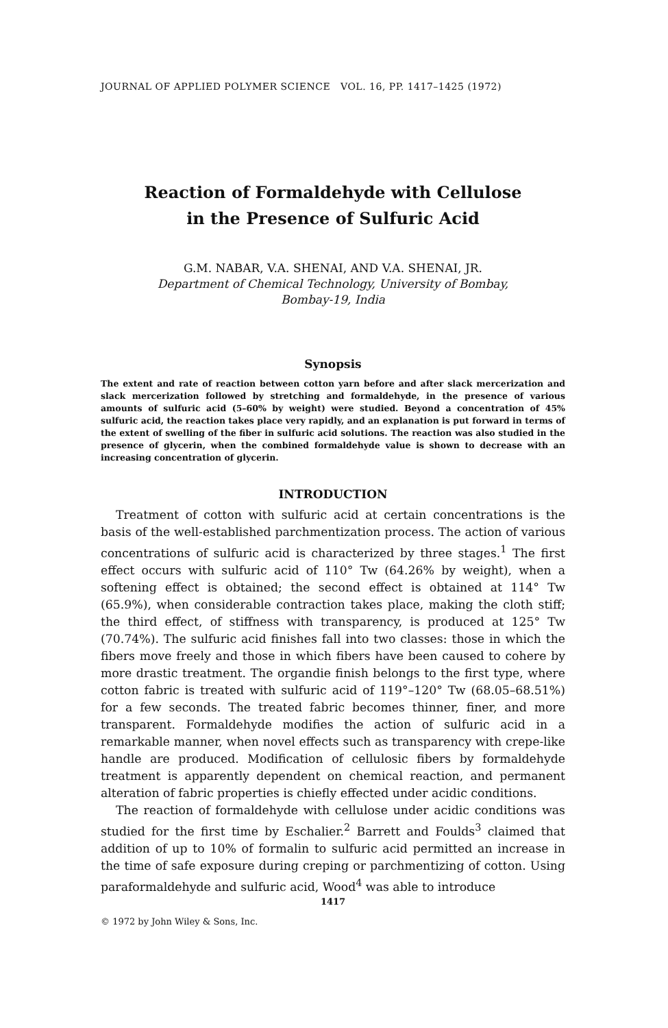JOURNAL OF APPLIED POLYMER SCIENCE VOL. 16, PP. 1417–1425 (1972)
Reaction of Formaldehyde with Cellulose
in the Presence of Sulfuric Acid
G.M. NABAR, V.A. SHENAI, AND V.A. SHENAI, JR.
Department of Chemical Technology, University of Bombay,
Bombay-19, India
Synopsis
The extent and rate of reaction between cotton yarn before and after slack mercerization and slack mercerization followed by stretching and formaldehyde, in the presence of various amounts of sulfuric acid (5–60% by weight) were studied. Beyond a concentration of 45% sulfuric acid, the reaction takes place very rapidly, and an explanation is put forward in terms of the extent of swelling of the fiber in sulfuric acid solutions. The reaction was also studied in the presence of glycerin, when the combined formaldehyde value is shown to decrease with an increasing concentration of glycerin.
INTRODUCTION
Treatment of cotton with sulfuric acid at certain concentrations is the basis of the well-established parchmentization process. The action of various concentrations of sulfuric acid is characterized by three stages.<sup>1</sup> The first effect occurs with sulfuric acid of 110° Tw (64.26% by weight), when a softening effect is obtained; the second effect is obtained at 114° Tw (65.9%), when considerable contraction takes place, making the cloth stiff; the third effect, of stiffness with transparency, is produced at 125° Tw (70.74%). The sulfuric acid finishes fall into two classes: those in which the fibers move freely and those in which fibers have been caused to cohere by more drastic treatment. The organdie finish belongs to the first type, where cotton fabric is treated with sulfuric acid of 119°–120° Tw (68.05–68.51%) for a few seconds. The treated fabric becomes thinner, finer, and more transparent. Formaldehyde modifies the action of sulfuric acid in a remarkable manner, when novel effects such as transparency with crepe-like handle are produced. Modification of cellulosic fibers by formaldehyde treatment is apparently dependent on chemical reaction, and permanent alteration of fabric properties is chiefly effected under acidic conditions.
The reaction of formaldehyde with cellulose under acidic conditions was studied for the first time by Eschalier.<sup>2</sup> Barrett and Foulds<sup>3</sup> claimed that addition of up to 10% of formalin to sulfuric acid permitted an increase in the time of safe exposure during creping or parchmentizing of cotton. Using paraformaldehyde and sulfuric acid, Wood<sup>4</sup> was able to introduce
1417
© 1972 by John Wiley & Sons, Inc.